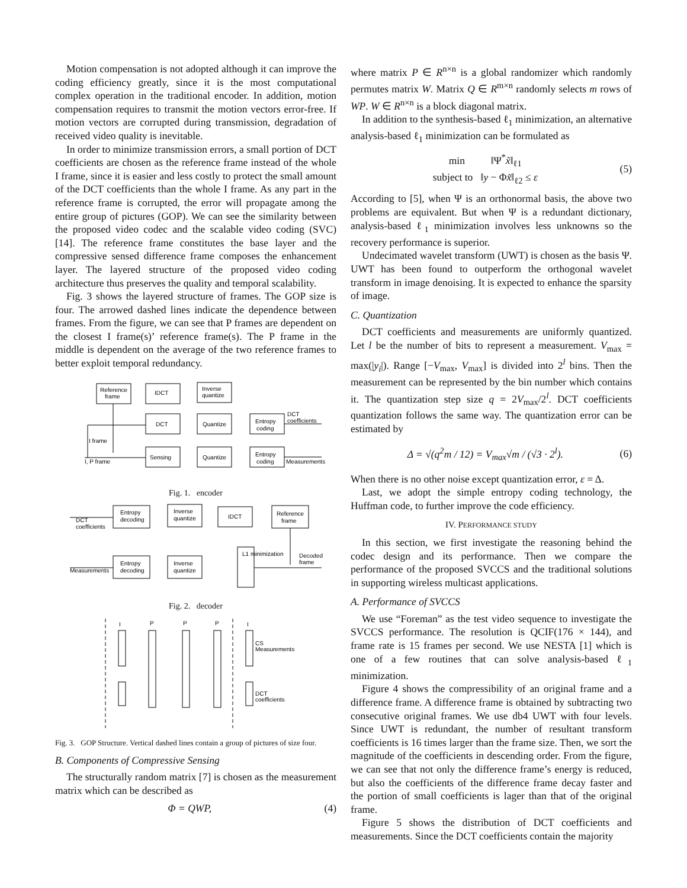Motion compensation is not adopted although it can improve the coding efficiency greatly, since it is the most computational complex operation in the traditional encoder. In addition, motion compensation requires to transmit the motion vectors error-free. If motion vectors are corrupted during transmission, degradation of received video quality is inevitable.
In order to minimize transmission errors, a small portion of DCT coefficients are chosen as the reference frame instead of the whole I frame, since it is easier and less costly to protect the small amount of the DCT coefficients than the whole I frame. As any part in the reference frame is corrupted, the error will propagate among the entire group of pictures (GOP). We can see the similarity between the proposed video codec and the scalable video coding (SVC) [14]. The reference frame constitutes the base layer and the compressive sensed difference frame composes the enhancement layer. The layered structure of the proposed video coding architecture thus preserves the quality and temporal scalability.
Fig. 3 shows the layered structure of frames. The GOP size is four. The arrowed dashed lines indicate the dependence between frames. From the figure, we can see that P frames are dependent on the closest I frame(s)’ reference frame(s). The P frame in the middle is dependent on the average of the two reference frames to better exploit temporal redundancy.
Reference
frame
IDCT
Inverse
quantize
DCT
Quantize
Entropy
coding
DCT
coefficients
I frame
I, P frame
Sensing
Quantize
Entropy
coding
Measurements
Fig. 1. encoder
Entropy
decoding
Inverse
quantize
IDCT
Reference
frame
DCT
coefficients
Entropy
decoding
Inverse
quantize
L1 minimization
Decoded
frame
Measurements
Fig. 2. decoder
I
P
P
P
I
CS
Measurements
DCT
coefficients
Fig. 3. GOP Structure. Vertical dashed lines contain a group of pictures of size four.
B. Components of Compressive Sensing
The structurally random matrix [7] is chosen as the measurement matrix which can be described as
Φ = QWP, (4)
where matrix P ∈ R<sup>n×n</sup> is a global randomizer which randomly permutes matrix W. Matrix Q ∈ R<sup>m×n</sup> randomly selects m rows of WP. W ∈ R<sup>n×n</sup> is a block diagonal matrix.
In addition to the synthesis-based ℓ<sub>1</sub> minimization, an alternative analysis-based ℓ<sub>1</sub> minimization can be formulated as
min ‖Ψ<sup>*</sup>x̃‖<sub>ℓ1</sub>
subject to ‖y − Φx̃‖<sub>ℓ2</sub> ≤ ε (5)
According to [5], when Ψ is an orthonormal basis, the above two problems are equivalent. But when Ψ is a redundant dictionary, analysis-based ℓ<sub>1</sub> minimization involves less unknowns so the recovery performance is superior.
Undecimated wavelet transform (UWT) is chosen as the basis Ψ. UWT has been found to outperform the orthogonal wavelet transform in image denoising. It is expected to enhance the sparsity of image.
C. Quantization
DCT coefficients and measurements are uniformly quantized. Let l be the number of bits to represent a measurement. V<sub>max</sub> = max(|y<sub>i</sub>|). Range [−V<sub>max</sub>, V<sub>max</sub>] is divided into 2<sup>l</sup> bins. Then the measurement can be represented by the bin number which contains it. The quantization step size q = 2V<sub>max</sub>/2<sup>l</sup>. DCT coefficients quantization follows the same way. The quantization error can be estimated by
Δ = √(q<sup>2</sup>m / 12) = V<sub>max</sub>√m / (√3 · 2<sup>l</sup>). (6)
When there is no other noise except quantization error, ε = Δ.
Last, we adopt the simple entropy coding technology, the Huffman code, to further improve the code efficiency.
IV. PERFORMANCE STUDY
In this section, we first investigate the reasoning behind the codec design and its performance. Then we compare the performance of the proposed SVCCS and the traditional solutions in supporting wireless multicast applications.
A. Performance of SVCCS
We use “Foreman” as the test video sequence to investigate the SVCCS performance. The resolution is QCIF(176 × 144), and frame rate is 15 frames per second. We use NESTA [1] which is one of a few routines that can solve analysis-based ℓ<sub>1</sub> minimization.
Figure 4 shows the compressibility of an original frame and a difference frame. A difference frame is obtained by subtracting two consecutive original frames. We use db4 UWT with four levels. Since UWT is redundant, the number of resultant transform coefficients is 16 times larger than the frame size. Then, we sort the magnitude of the coefficients in descending order. From the figure, we can see that not only the difference frame’s energy is reduced, but also the coefficients of the difference frame decay faster and the portion of small coefficients is lager than that of the original frame.
Figure 5 shows the distribution of DCT coefficients and measurements. Since the DCT coefficients contain the majority